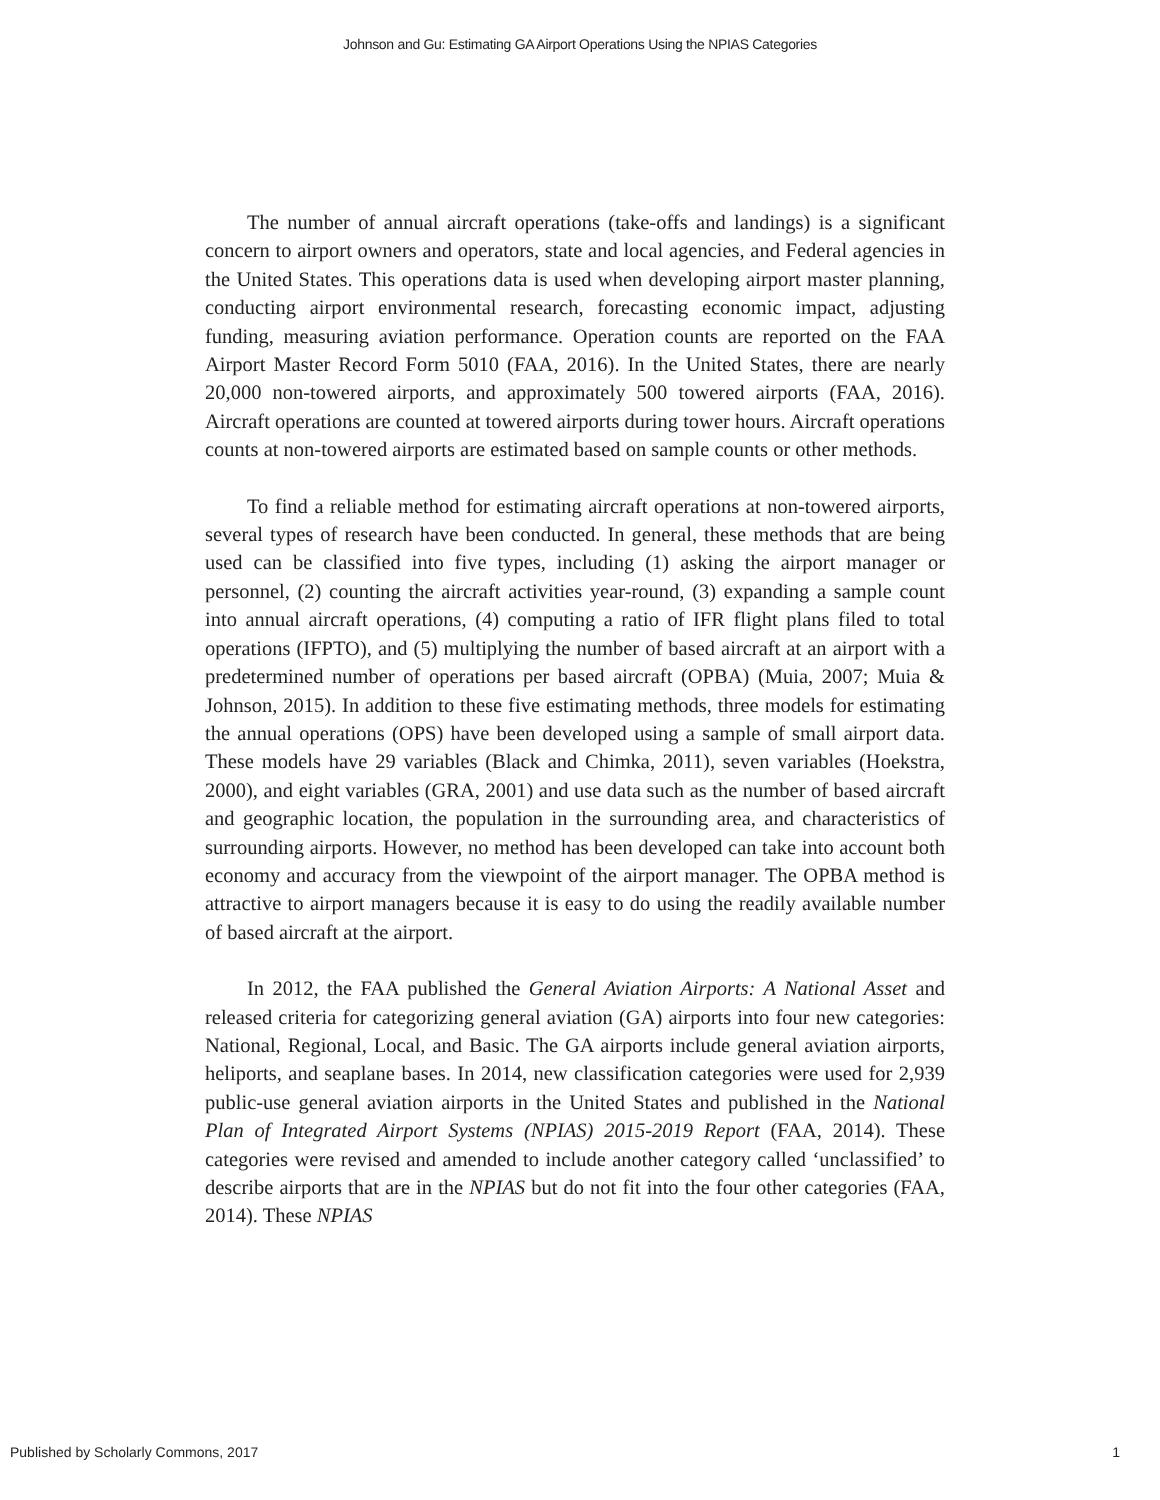Johnson and Gu: Estimating GA Airport Operations Using the NPIAS Categories
The number of annual aircraft operations (take-offs and landings) is a significant concern to airport owners and operators, state and local agencies, and Federal agencies in the United States. This operations data is used when developing airport master planning, conducting airport environmental research, forecasting economic impact, adjusting funding, measuring aviation performance. Operation counts are reported on the FAA Airport Master Record Form 5010 (FAA, 2016). In the United States, there are nearly 20,000 non-towered airports, and approximately 500 towered airports (FAA, 2016). Aircraft operations are counted at towered airports during tower hours. Aircraft operations counts at non-towered airports are estimated based on sample counts or other methods.
To find a reliable method for estimating aircraft operations at non-towered airports, several types of research have been conducted. In general, these methods that are being used can be classified into five types, including (1) asking the airport manager or personnel, (2) counting the aircraft activities year-round, (3) expanding a sample count into annual aircraft operations, (4) computing a ratio of IFR flight plans filed to total operations (IFPTO), and (5) multiplying the number of based aircraft at an airport with a predetermined number of operations per based aircraft (OPBA) (Muia, 2007; Muia & Johnson, 2015). In addition to these five estimating methods, three models for estimating the annual operations (OPS) have been developed using a sample of small airport data. These models have 29 variables (Black and Chimka, 2011), seven variables (Hoekstra, 2000), and eight variables (GRA, 2001) and use data such as the number of based aircraft and geographic location, the population in the surrounding area, and characteristics of surrounding airports. However, no method has been developed can take into account both economy and accuracy from the viewpoint of the airport manager. The OPBA method is attractive to airport managers because it is easy to do using the readily available number of based aircraft at the airport.
In 2012, the FAA published the General Aviation Airports: A National Asset and released criteria for categorizing general aviation (GA) airports into four new categories: National, Regional, Local, and Basic. The GA airports include general aviation airports, heliports, and seaplane bases. In 2014, new classification categories were used for 2,939 public-use general aviation airports in the United States and published in the National Plan of Integrated Airport Systems (NPIAS) 2015-2019 Report (FAA, 2014). These categories were revised and amended to include another category called ‘unclassified’ to describe airports that are in the NPIAS but do not fit into the four other categories (FAA, 2014). These NPIAS
Published by Scholarly Commons, 2017 1